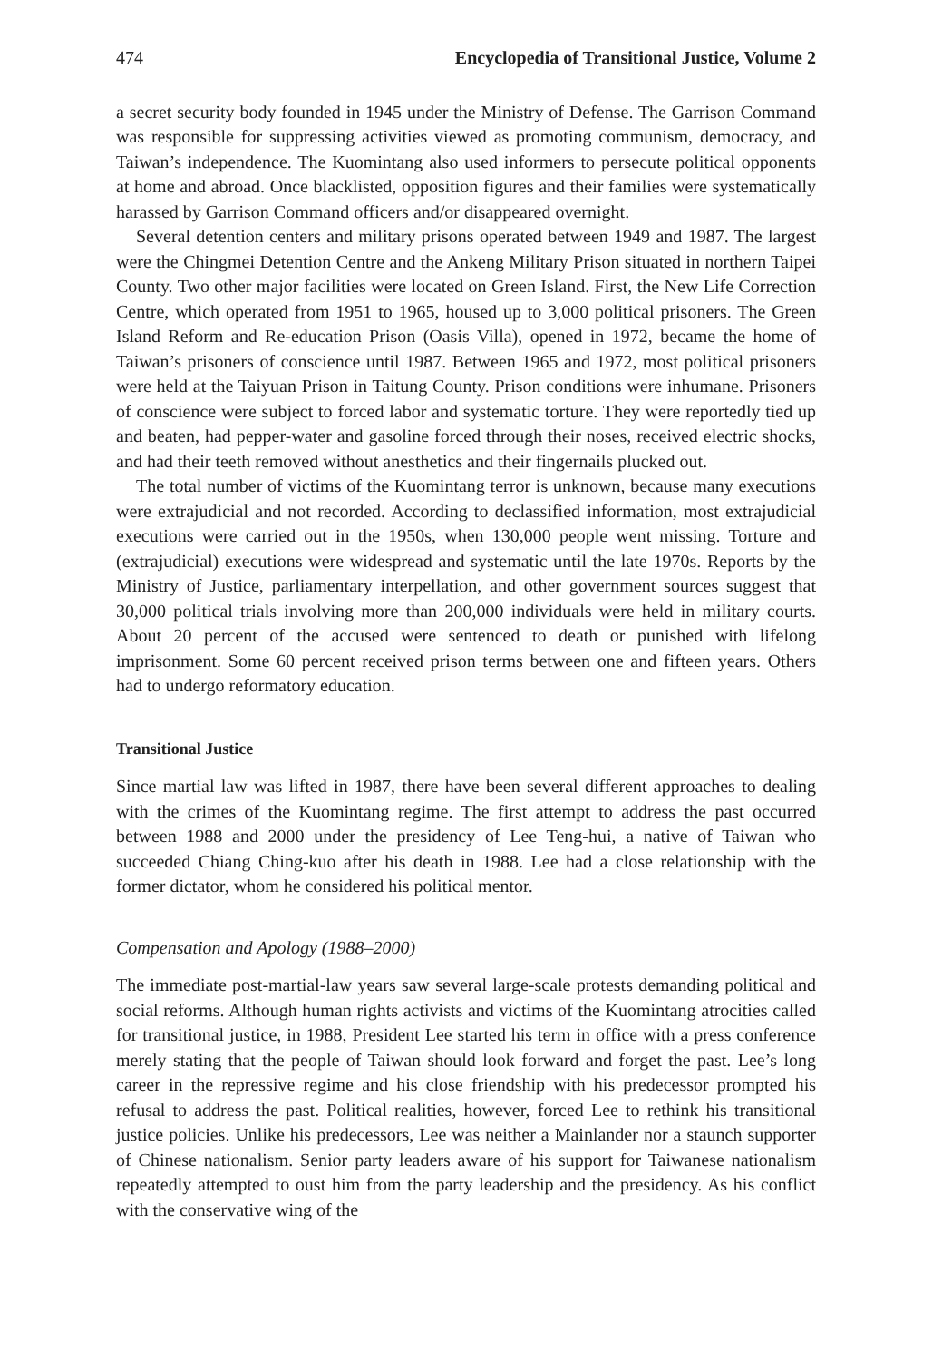474 Encyclopedia of Transitional Justice, Volume 2
a secret security body founded in 1945 under the Ministry of Defense. The Garrison Command was responsible for suppressing activities viewed as promoting communism, democracy, and Taiwan’s independence. The Kuomintang also used informers to persecute political opponents at home and abroad. Once blacklisted, opposition figures and their families were systematically harassed by Garrison Command officers and/or disappeared overnight.
Several detention centers and military prisons operated between 1949 and 1987. The largest were the Chingmei Detention Centre and the Ankeng Military Prison situated in northern Taipei County. Two other major facilities were located on Green Island. First, the New Life Correction Centre, which operated from 1951 to 1965, housed up to 3,000 political prisoners. The Green Island Reform and Re-education Prison (Oasis Villa), opened in 1972, became the home of Taiwan’s prisoners of conscience until 1987. Between 1965 and 1972, most political prisoners were held at the Taiyuan Prison in Taitung County. Prison conditions were inhumane. Prisoners of conscience were subject to forced labor and systematic torture. They were reportedly tied up and beaten, had pepper-water and gasoline forced through their noses, received electric shocks, and had their teeth removed without anesthetics and their fingernails plucked out.
The total number of victims of the Kuomintang terror is unknown, because many executions were extrajudicial and not recorded. According to declassified information, most extrajudicial executions were carried out in the 1950s, when 130,000 people went missing. Torture and (extrajudicial) executions were widespread and systematic until the late 1970s. Reports by the Ministry of Justice, parliamentary interpellation, and other government sources suggest that 30,000 political trials involving more than 200,000 individuals were held in military courts. About 20 percent of the accused were sentenced to death or punished with lifelong imprisonment. Some 60 percent received prison terms between one and fifteen years. Others had to undergo reformatory education.
Transitional Justice
Since martial law was lifted in 1987, there have been several different approaches to dealing with the crimes of the Kuomintang regime. The first attempt to address the past occurred between 1988 and 2000 under the presidency of Lee Teng-hui, a native of Taiwan who succeeded Chiang Ching-kuo after his death in 1988. Lee had a close relationship with the former dictator, whom he considered his political mentor.
Compensation and Apology (1988–2000)
The immediate post-martial-law years saw several large-scale protests demanding political and social reforms. Although human rights activists and victims of the Kuomintang atrocities called for transitional justice, in 1988, President Lee started his term in office with a press conference merely stating that the people of Taiwan should look forward and forget the past. Lee’s long career in the repressive regime and his close friendship with his predecessor prompted his refusal to address the past. Political realities, however, forced Lee to rethink his transitional justice policies. Unlike his predecessors, Lee was neither a Mainlander nor a staunch supporter of Chinese nationalism. Senior party leaders aware of his support for Taiwanese nationalism repeatedly attempted to oust him from the party leadership and the presidency. As his conflict with the conservative wing of the